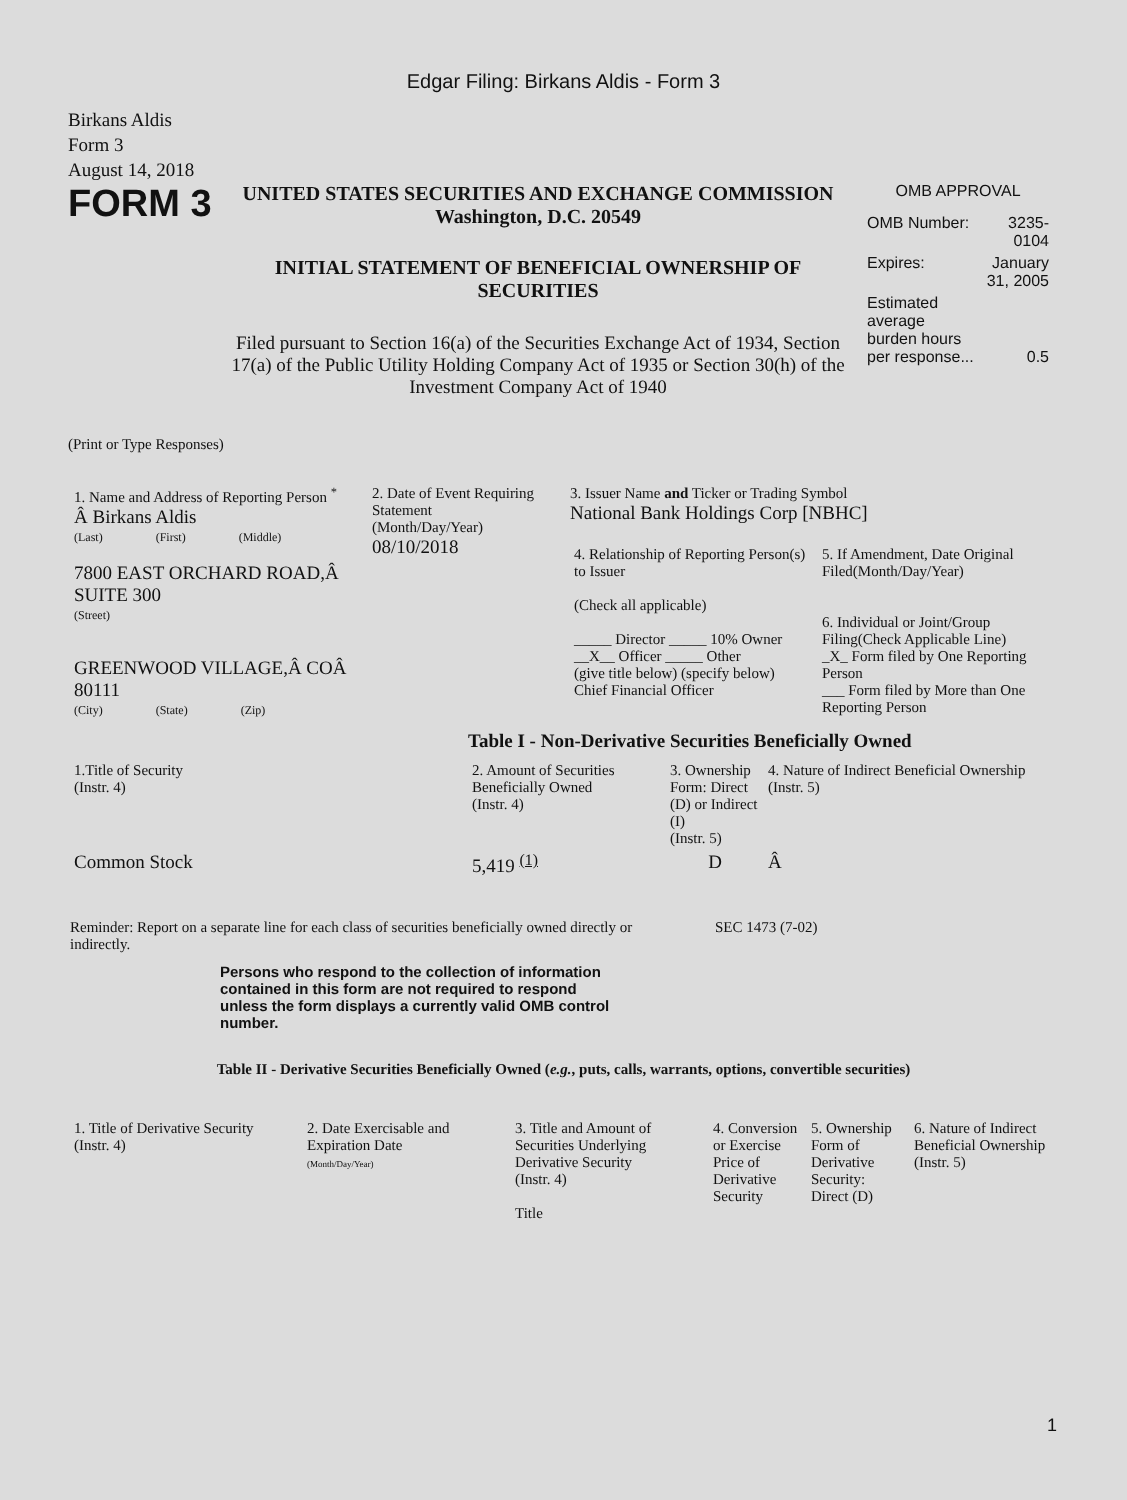Edgar Filing: Birkans Aldis - Form 3
Birkans Aldis
Form 3
August 14, 2018
FORM 3
UNITED STATES SECURITIES AND EXCHANGE COMMISSION
Washington, D.C. 20549
INITIAL STATEMENT OF BENEFICIAL OWNERSHIP OF SECURITIES
Filed pursuant to Section 16(a) of the Securities Exchange Act of 1934, Section 17(a) of the Public Utility Holding Company Act of 1935 or Section 30(h) of the Investment Company Act of 1940
OMB APPROVAL
| OMB Number: | 3235-0104 |
| Expires: | January 31, 2005 |
| Estimated average burden hours per response... | 0.5 |
(Print or Type Responses)
| 1. Name and Address of Reporting Person <sup>*</sup> Â Birkans Aldis (Last) (First) (Middle) 7800 EAST ORCHARD ROAD,Â SUITE 300 (Street) GREENWOOD VILLAGE,Â COÂ 80111 (City) (State) (Zip) | 2. Date of Event Requiring Statement (Month/Day/Year) 08/10/2018 | 3. Issuer Name and Ticker or Trading Symbol National Bank Holdings Corp [NBHC] / 4. Relationship of Reporting Person(s) to Issuer (Check all applicable) _____ Director _____ 10% Owner __X__ Officer _____ Other (give title below) (specify below) Chief Financial Officer / 5. If Amendment, Date Original Filed(Month/Day/Year) 6. Individual or Joint/Group Filing(Check Applicable Line) _X_ Form filed by One Reporting Person ___ Form filed by More than One Reporting Person / |
Table I - Non-Derivative Securities Beneficially Owned
| 1.Title of Security (Instr. 4) | 2. Amount of Securities Beneficially Owned (Instr. 4) | 3. Ownership Form: Direct (D) or Indirect (I) (Instr. 5) | 4. Nature of Indirect Beneficial Ownership (Instr. 5) |
| --- | --- | --- | --- |
| Common Stock | 5,419 <sup>(1)</sup> | D | Â |
Reminder: Report on a separate line for each class of securities beneficially owned directly or indirectly.
SEC 1473 (7-02)
Persons who respond to the collection of information contained in this form are not required to respond unless the form displays a currently valid OMB control number.
Table II - Derivative Securities Beneficially Owned (e.g., puts, calls, warrants, options, convertible securities)
| 1. Title of Derivative Security (Instr. 4) | 2. Date Exercisable and Expiration Date (Month/Day/Year) | 3. Title and Amount of Securities Underlying Derivative Security (Instr. 4) Title | 4. Conversion or Exercise Price of Derivative Security | 5. Ownership Form of Derivative Security: Direct (D) | 6. Nature of Indirect Beneficial Ownership (Instr. 5) |
| --- | --- | --- | --- | --- | --- |
1